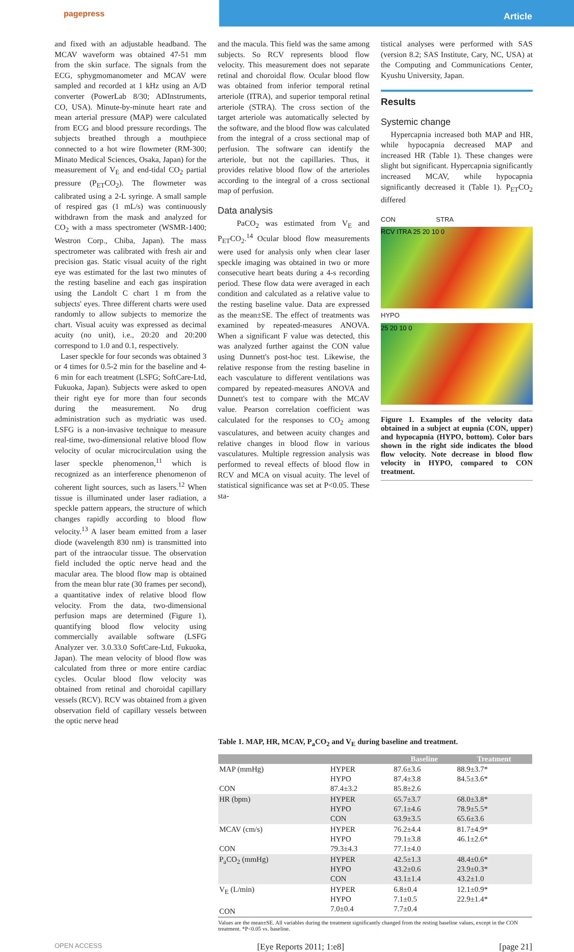pagepress
Article
and fixed with an adjustable headband. The MCAV waveform was obtained 47-51 mm from the skin surface. The signals from the ECG, sphygmomanometer and MCAV were sampled and recorded at 1 kHz using an A/D converter (PowerLab 8/30; ADInstruments, CO, USA). Minute-by-minute heart rate and mean arterial pressure (MAP) were calculated from ECG and blood pressure recordings. The subjects breathed through a mouthpiece connected to a hot wire flowmeter (RM-300; Minato Medical Sciences, Osaka, Japan) for the measurement of V<sub>E</sub> and end-tidal CO<sub>2</sub> partial pressure (P<sub>ET</sub>CO<sub>2</sub>). The flowmeter was calibrated using a 2-L syringe. A small sample of respired gas (1 mL/s) was continuously withdrawn from the mask and analyzed for CO<sub>2</sub> with a mass spectrometer (WSMR-1400; Westron Corp., Chiba, Japan). The mass spectrometer was calibrated with fresh air and precision gas. Static visual acuity of the right eye was estimated for the last two minutes of the resting baseline and each gas inspiration using the Landolt C chart 1 m from the subjects' eyes. Three different charts were used randomly to allow subjects to memorize the chart. Visual acuity was expressed as decimal acuity (no unit), i.e., 20:20 and 20:200 correspond to 1.0 and 0.1, respectively.
Laser speckle for four seconds was obtained 3 or 4 times for 0.5-2 min for the baseline and 4-6 min for each treatment (LSFG; SoftCare-Ltd, Fukuoka, Japan). Subjects were asked to open their right eye for more than four seconds during the measurement. No drug administration such as mydriatic was used. LSFG is a non-invasive technique to measure real-time, two-dimensional relative blood flow velocity of ocular microcirculation using the laser speckle phenomenon,<sup>11</sup> which is recognized as an interference phenomenon of coherent light sources, such as lasers.<sup>12</sup> When tissue is illuminated under laser radiation, a speckle pattern appears, the structure of which changes rapidly according to blood flow velocity.<sup>13</sup> A laser beam emitted from a laser diode (wavelength 830 nm) is transmitted into part of the intraocular tissue. The observation field included the optic nerve head and the macular area. The blood flow map is obtained from the mean blur rate (30 frames per second), a quantitative index of relative blood flow velocity. From the data, two-dimensional perfusion maps are determined (Figure 1), quantifying blood flow velocity using commercially available software (LSFG Analyzer ver. 3.0.33.0 SoftCare-Ltd, Fukuoka, Japan). The mean velocity of blood flow was calculated from three or more entire cardiac cycles. Ocular blood flow velocity was obtained from retinal and choroidal capillary vessels (RCV). RCV was obtained from a given observation field of capillary vessels between the optic nerve head
and the macula. This field was the same among subjects. So RCV represents blood flow velocity. This measurement does not separate retinal and choroidal flow. Ocular blood flow was obtained from inferior temporal retinal arteriole (ITRA), and superior temporal retinal arteriole (STRA). The cross section of the target arteriole was automatically selected by the software, and the blood flow was calculated from the integral of a cross sectional map of perfusion. The software can identify the arteriole, but not the capillaries. Thus, it provides relative blood flow of the arterioles according to the integral of a cross sectional map of perfusion.
Data analysis
PaCO<sub>2</sub> was estimated from V<sub>E</sub> and P<sub>ET</sub>CO<sub>2</sub>.<sup>14</sup> Ocular blood flow measurements were used for analysis only when clear laser speckle imaging was obtained in two or more consecutive heart beats during a 4-s recording period. These flow data were averaged in each condition and calculated as a relative value to the resting baseline value. Data are expressed as the mean±SE. The effect of treatments was examined by repeated-measures ANOVA. When a significant F value was detected, this was analyzed further against the CON value using Dunnett's post-hoc test. Likewise, the relative response from the resting baseline in each vasculature to different ventilations was compared by repeated-measures ANOVA and Dunnett's test to compare with the MCAV value. Pearson correlation coefficient was calculated for the responses to CO<sub>2</sub> among vasculatures, and between acuity changes and relative changes in blood flow in various vasculatures. Multiple regression analysis was performed to reveal effects of blood flow in RCV and MCA on visual acuity. The level of statistical significance was set at P<0.05. These sta-
tistical analyses were performed with SAS (version 8.2; SAS Institute, Cary, NC, USA) at the Computing and Communications Center, Kyushu University, Japan.
Results
Systemic change
Hypercapnia increased both MAP and HR, while hypocapnia decreased MAP and increased HR (Table 1). These changes were slight but significant. Hypercapnia significantly increased MCAV, while hypocapnia significantly decreased it (Table 1). P<sub>ET</sub>CO<sub>2</sub> differed
CON STRA
RCV ITRA 25 20 10 0
HYPO
25 20 10 0
Figure 1. Examples of the velocity data obtained in a subject at eupnia (CON, upper) and hypocapnia (HYPO, bottom). Color bars shown in the right side indicates the blood flow velocity. Note decrease in blood flow velocity in HYPO, compared to CON treatment.
Table 1. MAP, HR, MCAV, P<sub>a</sub>CO<sub>2</sub> and V<sub>E</sub> during baseline and treatment.
| | | Baseline | Treatment |
| --- | --- | --- | --- |
| MAP (mmHg) CON | HYPER HYPO 87.4±3.2 | 87.6±3.6 87.4±3.8 85.8±2.6 | 88.9±3.7* 84.5±3.6* |
| HR (bpm) | HYPER HYPO CON | 65.7±3.7 67.1±4.6 63.9±3.5 | 68.0±3.8* 78.9±5.5* 65.6±3.6 |
| MCAV (cm/s) CON | HYPER HYPO 79.3±4.3 | 76.2±4.4 79.1±3.8 77.1±4.0 | 81.7±4.9* 46.1±2.6* |
| P<sub>a</sub>CO<sub>2</sub> (mmHg) | HYPER HYPO CON | 42.5±1.3 43.2±0.6 43.1±1.4 | 48.4±0.6* 23.9±0.3* 43.2±1.0 |
| V<sub>E</sub> (L/min) CON | HYPER HYPO 7.0±0.4 | 6.8±0.4 7.1±0.5 7.7±0.4 | 12.1±0.9* 22.9±1.4* |
Values are the mean±SE. All variables during the treatment significantly changed from the resting baseline values, except in the CON treatment. *P<0.05 vs. baseline.
OPEN ACCESS [Eye Reports 2011; 1:e8] [page 21]